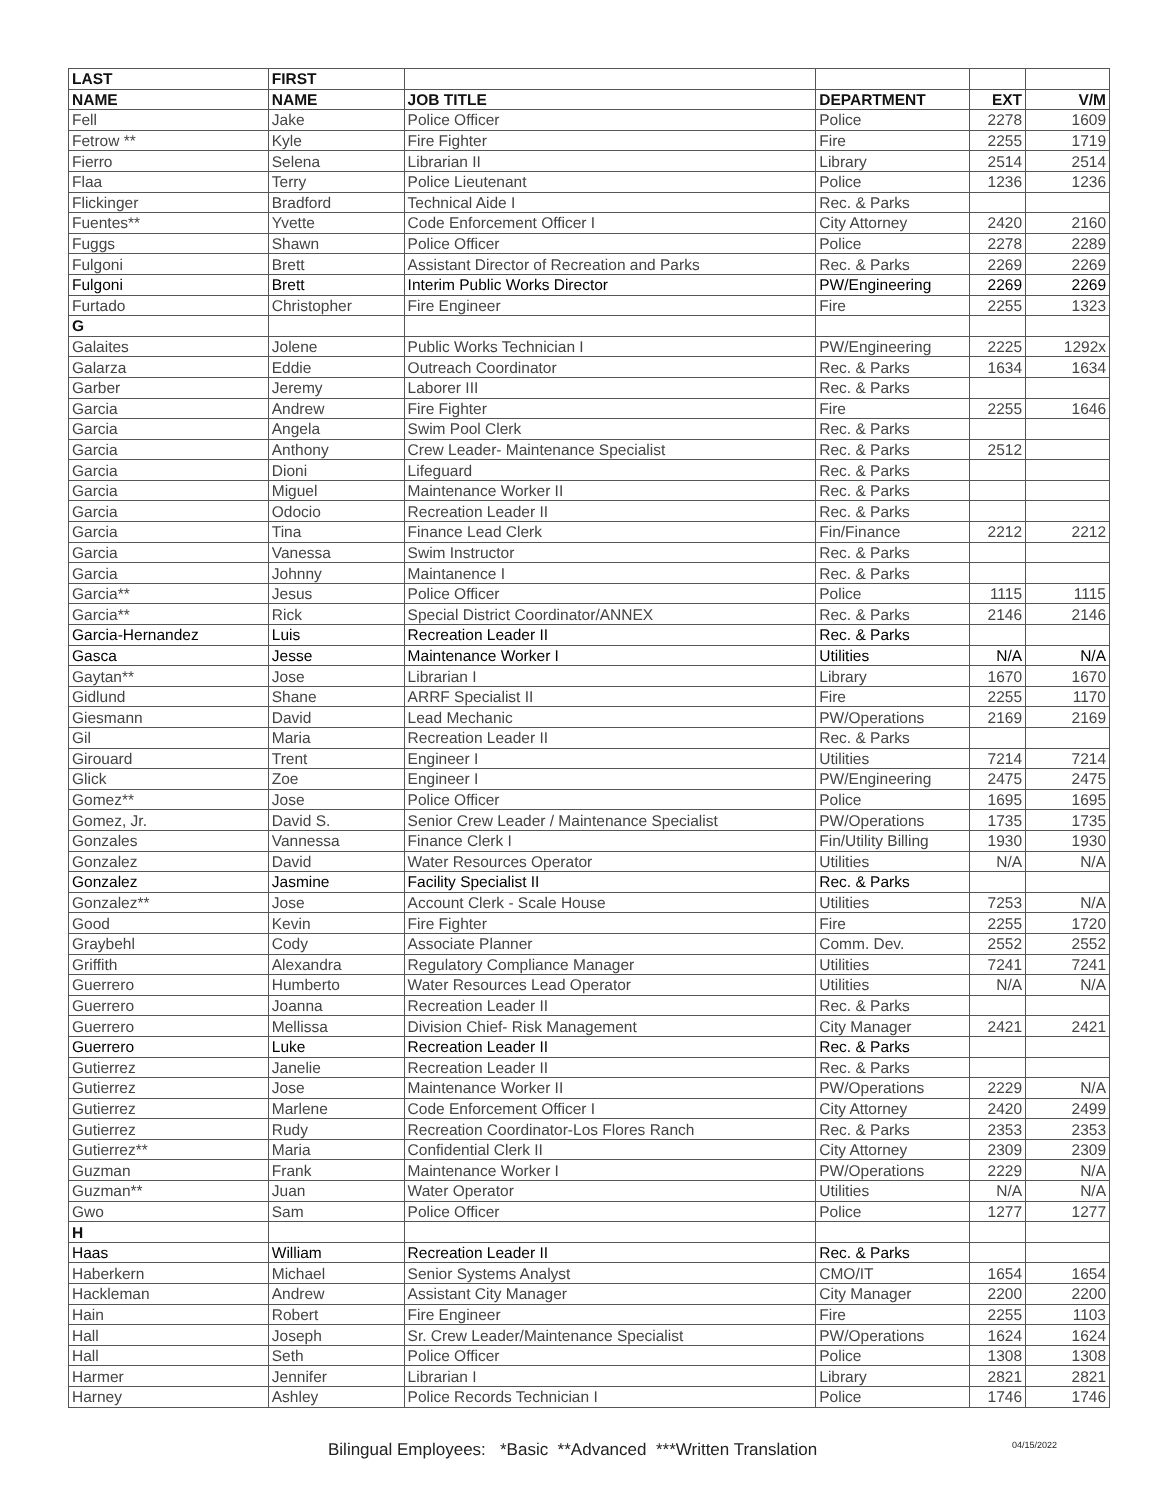| LAST | FIRST | | | | |
| --- | --- | --- | --- | --- | --- |
| NAME | NAME | JOB TITLE | DEPARTMENT | EXT | V/M |
| Fell | Jake | Police Officer | Police | 2278 | 1609 |
| Fetrow ** | Kyle | Fire Fighter | Fire | 2255 | 1719 |
| Fierro | Selena | Librarian II | Library | 2514 | 2514 |
| Flaa | Terry | Police Lieutenant | Police | 1236 | 1236 |
| Flickinger | Bradford | Technical Aide I | Rec. & Parks | | |
| Fuentes** | Yvette | Code Enforcement Officer I | City Attorney | 2420 | 2160 |
| Fuggs | Shawn | Police Officer | Police | 2278 | 2289 |
| Fulgoni | Brett | Assistant Director of Recreation and Parks | Rec. & Parks | 2269 | 2269 |
| Fulgoni | Brett | Interim Public Works Director | PW/Engineering | 2269 | 2269 |
| Furtado | Christopher | Fire Engineer | Fire | 2255 | 1323 |
| G | | | | | |
| Galaites | Jolene | Public Works Technician I | PW/Engineering | 2225 | 1292x |
| Galarza | Eddie | Outreach Coordinator | Rec. & Parks | 1634 | 1634 |
| Garber | Jeremy | Laborer III | Rec. & Parks | | |
| Garcia | Andrew | Fire Fighter | Fire | 2255 | 1646 |
| Garcia | Angela | Swim Pool Clerk | Rec. & Parks | | |
| Garcia | Anthony | Crew Leader- Maintenance Specialist | Rec. & Parks | 2512 | |
| Garcia | Dioni | Lifeguard | Rec. & Parks | | |
| Garcia | Miguel | Maintenance Worker II | Rec. & Parks | | |
| Garcia | Odocio | Recreation Leader II | Rec. & Parks | | |
| Garcia | Tina | Finance Lead Clerk | Fin/Finance | 2212 | 2212 |
| Garcia | Vanessa | Swim Instructor | Rec. & Parks | | |
| Garcia | Johnny | Maintanence I | Rec. & Parks | | |
| Garcia** | Jesus | Police Officer | Police | 1115 | 1115 |
| Garcia** | Rick | Special District Coordinator/ANNEX | Rec. & Parks | 2146 | 2146 |
| Garcia-Hernandez | Luis | Recreation Leader II | Rec. & Parks | | |
| Gasca | Jesse | Maintenance Worker I | Utilities | N/A | N/A |
| Gaytan** | Jose | Librarian I | Library | 1670 | 1670 |
| Gidlund | Shane | ARRF Specialist II | Fire | 2255 | 1170 |
| Giesmann | David | Lead Mechanic | PW/Operations | 2169 | 2169 |
| Gil | Maria | Recreation Leader II | Rec. & Parks | | |
| Girouard | Trent | Engineer I | Utilities | 7214 | 7214 |
| Glick | Zoe | Engineer I | PW/Engineering | 2475 | 2475 |
| Gomez** | Jose | Police Officer | Police | 1695 | 1695 |
| Gomez, Jr. | David S. | Senior Crew Leader / Maintenance Specialist | PW/Operations | 1735 | 1735 |
| Gonzales | Vannessa | Finance Clerk I | Fin/Utility Billing | 1930 | 1930 |
| Gonzalez | David | Water Resources Operator | Utilities | N/A | N/A |
| Gonzalez | Jasmine | Facility Specialist II | Rec. & Parks | | |
| Gonzalez** | Jose | Account Clerk - Scale House | Utilities | 7253 | N/A |
| Good | Kevin | Fire Fighter | Fire | 2255 | 1720 |
| Graybehl | Cody | Associate Planner | Comm. Dev. | 2552 | 2552 |
| Griffith | Alexandra | Regulatory Compliance Manager | Utilities | 7241 | 7241 |
| Guerrero | Humberto | Water Resources Lead Operator | Utilities | N/A | N/A |
| Guerrero | Joanna | Recreation Leader II | Rec. & Parks | | |
| Guerrero | Mellissa | Division Chief- Risk Management | City Manager | 2421 | 2421 |
| Guerrero | Luke | Recreation Leader II | Rec. & Parks | | |
| Gutierrez | Janelie | Recreation Leader II | Rec. & Parks | | |
| Gutierrez | Jose | Maintenance Worker II | PW/Operations | 2229 | N/A |
| Gutierrez | Marlene | Code Enforcement Officer I | City Attorney | 2420 | 2499 |
| Gutierrez | Rudy | Recreation Coordinator-Los Flores Ranch | Rec. & Parks | 2353 | 2353 |
| Gutierrez** | Maria | Confidential Clerk II | City Attorney | 2309 | 2309 |
| Guzman | Frank | Maintenance Worker I | PW/Operations | 2229 | N/A |
| Guzman** | Juan | Water Operator | Utilities | N/A | N/A |
| Gwo | Sam | Police Officer | Police | 1277 | 1277 |
| H | | | | | |
| Haas | William | Recreation Leader II | Rec. & Parks | | |
| Haberkern | Michael | Senior Systems Analyst | CMO/IT | 1654 | 1654 |
| Hackleman | Andrew | Assistant City Manager | City Manager | 2200 | 2200 |
| Hain | Robert | Fire Engineer | Fire | 2255 | 1103 |
| Hall | Joseph | Sr. Crew Leader/Maintenance Specialist | PW/Operations | 1624 | 1624 |
| Hall | Seth | Police Officer | Police | 1308 | 1308 |
| Harmer | Jennifer | Librarian I | Library | 2821 | 2821 |
| Harney | Ashley | Police Records Technician I | Police | 1746 | 1746 |
Bilingual Employees: *Basic **Advanced ***Written Translation 04/15/2022